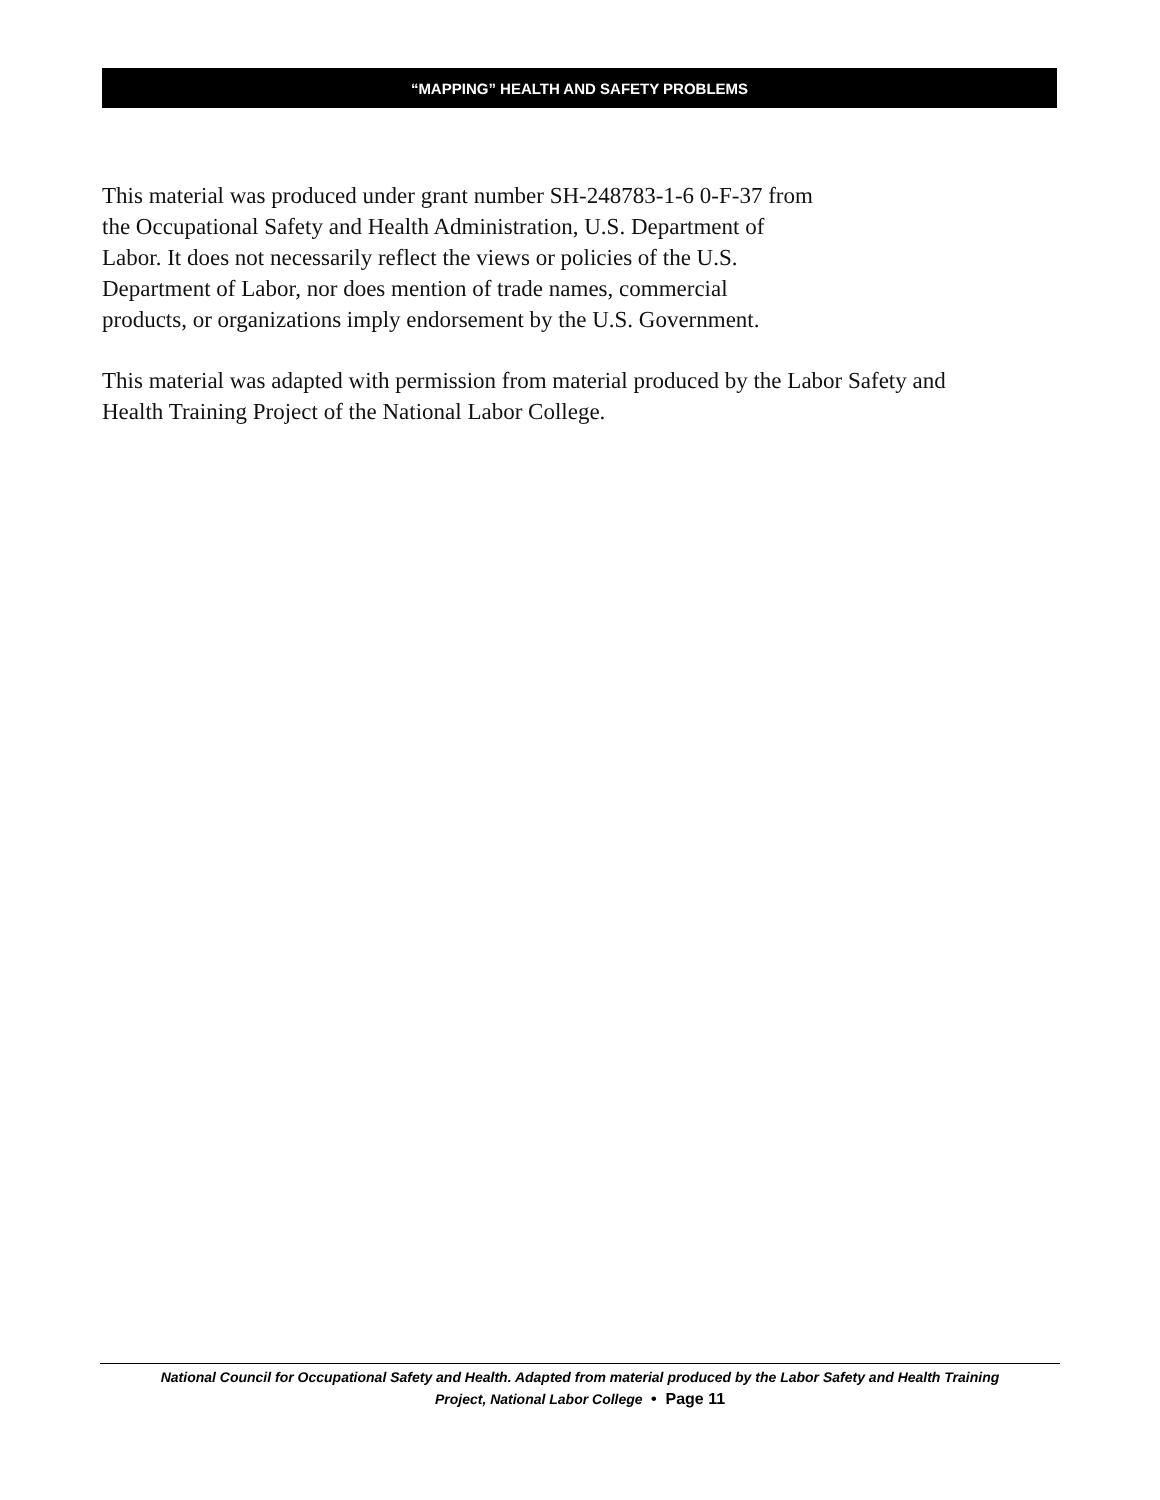“MAPPING” HEALTH AND SAFETY PROBLEMS
This material was produced under grant number SH-248783-1-6 0-F-37 from
the Occupational Safety and Health Administration, U.S. Department of
Labor. It does not necessarily reflect the views or policies of the U.S.
Department of Labor, nor does mention of trade names, commercial
products, or organizations imply endorsement by the U.S. Government.
This material was adapted with permission from material produced by the Labor Safety and Health Training Project of the National Labor College.
National Council for Occupational Safety and Health. Adapted from material produced by the Labor Safety and Health Training
Project, National Labor College • Page 11